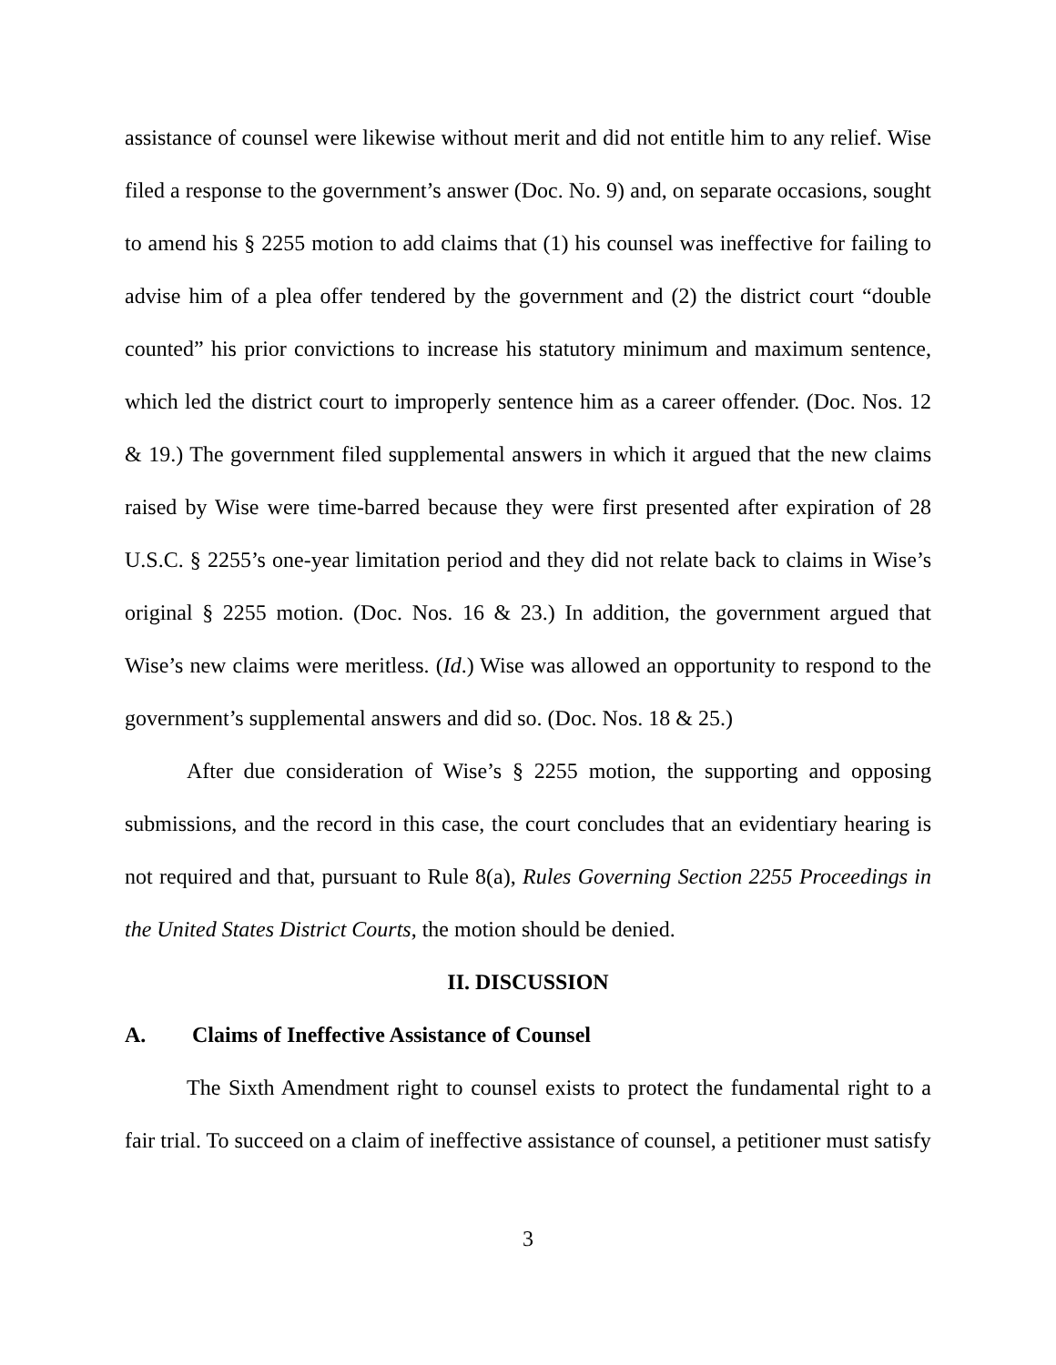assistance of counsel were likewise without merit and did not entitle him to any relief. Wise filed a response to the government’s answer (Doc. No. 9) and, on separate occasions, sought to amend his § 2255 motion to add claims that (1) his counsel was ineffective for failing to advise him of a plea offer tendered by the government and (2) the district court “double counted” his prior convictions to increase his statutory minimum and maximum sentence, which led the district court to improperly sentence him as a career offender. (Doc. Nos. 12 & 19.) The government filed supplemental answers in which it argued that the new claims raised by Wise were time-barred because they were first presented after expiration of 28 U.S.C. § 2255’s one-year limitation period and they did not relate back to claims in Wise’s original § 2255 motion. (Doc. Nos. 16 & 23.) In addition, the government argued that Wise’s new claims were meritless. (Id.) Wise was allowed an opportunity to respond to the government’s supplemental answers and did so. (Doc. Nos. 18 & 25.)
After due consideration of Wise’s § 2255 motion, the supporting and opposing submissions, and the record in this case, the court concludes that an evidentiary hearing is not required and that, pursuant to Rule 8(a), Rules Governing Section 2255 Proceedings in the United States District Courts, the motion should be denied.
II. DISCUSSION
A. Claims of Ineffective Assistance of Counsel
The Sixth Amendment right to counsel exists to protect the fundamental right to a fair trial. To succeed on a claim of ineffective assistance of counsel, a petitioner must satisfy
3